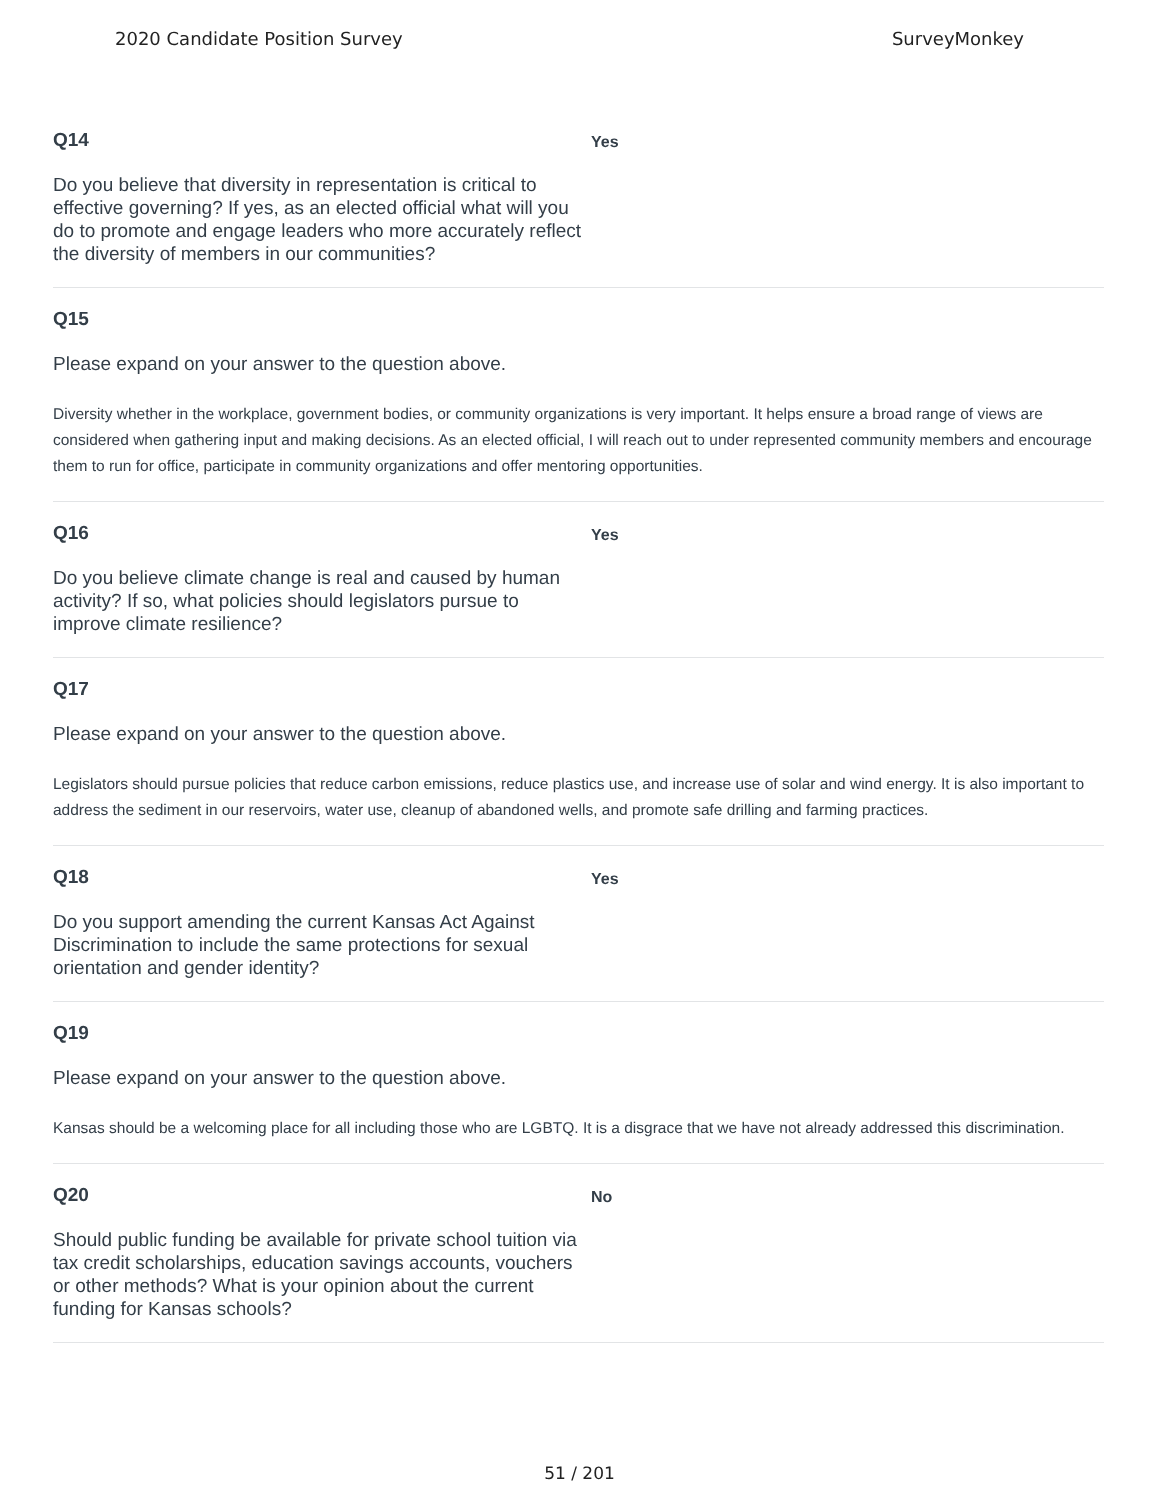2020 Candidate Position Survey SurveyMonkey
Q14
Do you believe that diversity in representation is critical to effective governing? If yes, as an elected official what will you do to promote and engage leaders who more accurately reflect the diversity of members in our communities?
Yes
Q15
Please expand on your answer to the question above.
Diversity whether in the workplace, government bodies, or community organizations is very important. It helps ensure a broad range of views are considered when gathering input and making decisions. As an elected official, I will reach out to under represented community members and encourage them to run for office, participate in community organizations and offer mentoring opportunities.
Q16
Do you believe climate change is real and caused by human activity? If so, what policies should legislators pursue to improve climate resilience?
Yes
Q17
Please expand on your answer to the question above.
Legislators should pursue policies that reduce carbon emissions, reduce plastics use, and increase use of solar and wind energy. It is also important to address the sediment in our reservoirs, water use, cleanup of abandoned wells, and promote safe drilling and farming practices.
Q18
Do you support amending the current Kansas Act Against Discrimination to include the same protections for sexual orientation and gender identity?
Yes
Q19
Please expand on your answer to the question above.
Kansas should be a welcoming place for all including those who are LGBTQ. It is a disgrace that we have not already addressed this discrimination.
Q20
Should public funding be available for private school tuition via tax credit scholarships, education savings accounts, vouchers or other methods? What is your opinion about the current funding for Kansas schools?
No
51 / 201